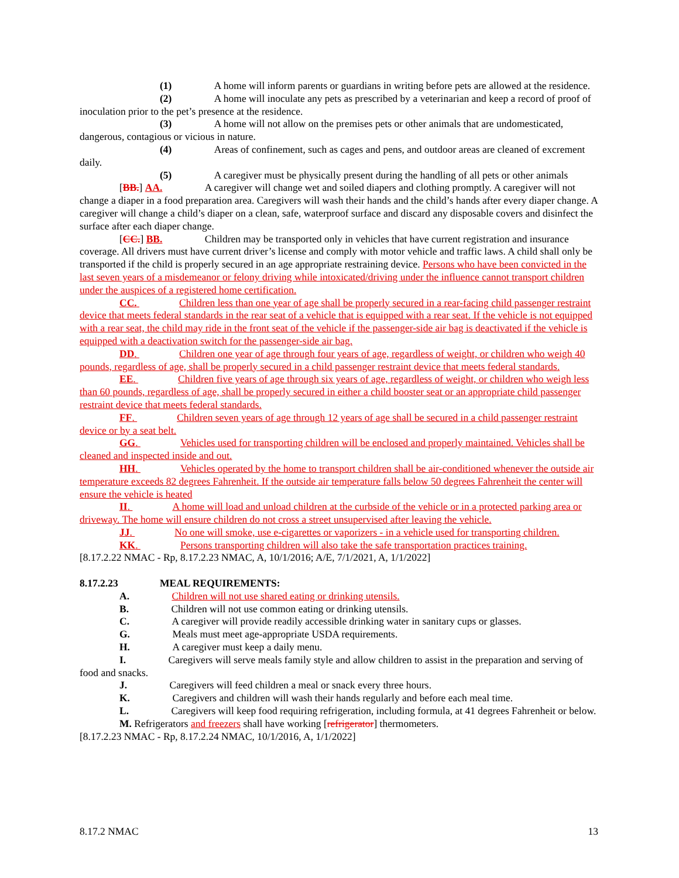(1) A home will inform parents or guardians in writing before pets are allowed at the residence.
(2) A home will inoculate any pets as prescribed by a veterinarian and keep a record of proof of inoculation prior to the pet’s presence at the residence.
(3) A home will not allow on the premises pets or other animals that are undomesticated, dangerous, contagious or vicious in nature.
(4) Areas of confinement, such as cages and pens, and outdoor areas are cleaned of excrement daily.
(5) A caregiver must be physically present during the handling of all pets or other animals
[BB.] AA. A caregiver will change wet and soiled diapers and clothing promptly. A caregiver will not change a diaper in a food preparation area. Caregivers will wash their hands and the child’s hands after every diaper change. A caregiver will change a child’s diaper on a clean, safe, waterproof surface and discard any disposable covers and disinfect the surface after each diaper change.
[CC.] BB. Children may be transported only in vehicles that have current registration and insurance coverage. All drivers must have current driver’s license and comply with motor vehicle and traffic laws. A child shall only be transported if the child is properly secured in an age appropriate restraining device. Persons who have been convicted in the last seven years of a misdemeanor or felony driving while intoxicated/driving under the influence cannot transport children under the auspices of a registered home certification.
CC. Children less than one year of age shall be properly secured in a rear-facing child passenger restraint device that meets federal standards in the rear seat of a vehicle that is equipped with a rear seat. If the vehicle is not equipped with a rear seat, the child may ride in the front seat of the vehicle if the passenger-side air bag is deactivated if the vehicle is equipped with a deactivation switch for the passenger-side air bag.
DD. Children one year of age through four years of age, regardless of weight, or children who weigh 40 pounds, regardless of age, shall be properly secured in a child passenger restraint device that meets federal standards.
EE. Children five years of age through six years of age, regardless of weight, or children who weigh less than 60 pounds, regardless of age, shall be properly secured in either a child booster seat or an appropriate child passenger restraint device that meets federal standards.
FF. Children seven years of age through 12 years of age shall be secured in a child passenger restraint device or by a seat belt.
GG. Vehicles used for transporting children will be enclosed and properly maintained. Vehicles shall be cleaned and inspected inside and out.
HH. Vehicles operated by the home to transport children shall be air-conditioned whenever the outside air temperature exceeds 82 degrees Fahrenheit. If the outside air temperature falls below 50 degrees Fahrenheit the center will ensure the vehicle is heated
II. A home will load and unload children at the curbside of the vehicle or in a protected parking area or driveway. The home will ensure children do not cross a street unsupervised after leaving the vehicle.
JJ. No one will smoke, use e-cigarettes or vaporizers - in a vehicle used for transporting children.
KK. Persons transporting children will also take the safe transportation practices training.
[8.17.2.22 NMAC - Rp, 8.17.2.23 NMAC, A, 10/1/2016; A/E, 7/1/2021, A, 1/1/2022]
8.17.2.23 MEAL REQUIREMENTS:
A. Children will not use shared eating or drinking utensils.
B. Children will not use common eating or drinking utensils.
C. A caregiver will provide readily accessible drinking water in sanitary cups or glasses.
G. Meals must meet age-appropriate USDA requirements.
H. A caregiver must keep a daily menu.
I. Caregivers will serve meals family style and allow children to assist in the preparation and serving of food and snacks.
J. Caregivers will feed children a meal or snack every three hours.
K. Caregivers and children will wash their hands regularly and before each meal time.
L. Caregivers will keep food requiring refrigeration, including formula, at 41 degrees Fahrenheit or below.
M. Refrigerators and freezers shall have working [refrigerator] thermometers.
[8.17.2.23 NMAC - Rp, 8.17.2.24 NMAC, 10/1/2016, A, 1/1/2022]
8.17.2 NMAC 13